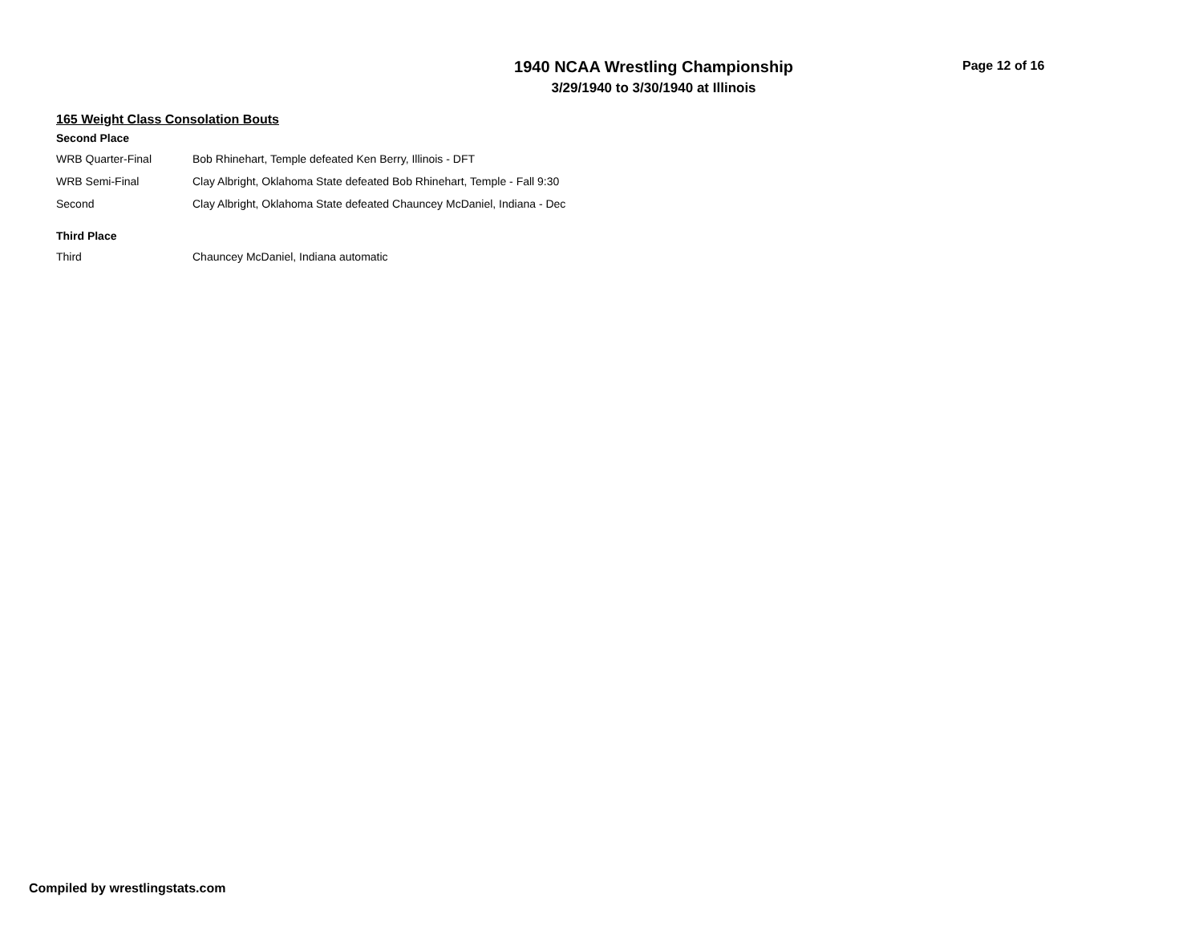1940 NCAA Wrestling Championship
3/29/1940 to 3/30/1940 at Illinois
Page 12 of 16
165 Weight Class Consolation Bouts
Second Place
| WRB Quarter-Final | Bob Rhinehart, Temple defeated Ken Berry, Illinois - DFT |
| WRB Semi-Final | Clay Albright, Oklahoma State defeated Bob Rhinehart, Temple - Fall 9:30 |
| Second | Clay Albright, Oklahoma State defeated Chauncey McDaniel, Indiana - Dec |
Third Place
| Third | Chauncey McDaniel, Indiana automatic |
Compiled by wrestlingstats.com